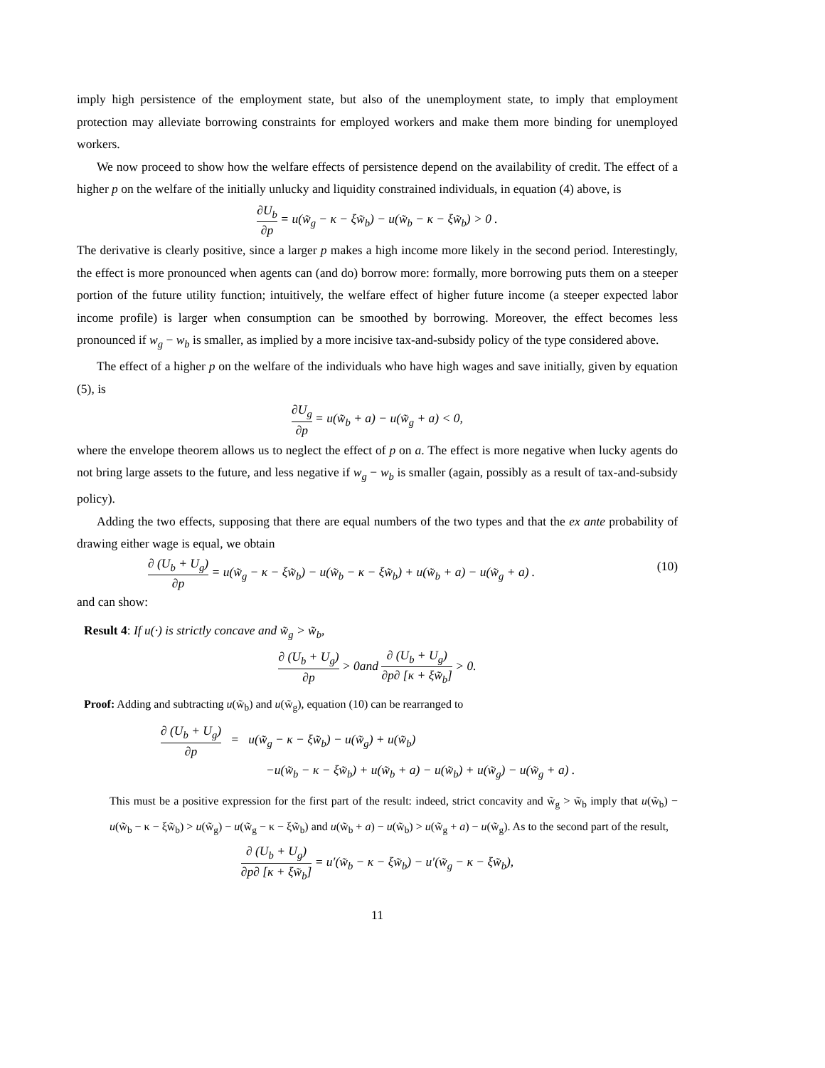imply high persistence of the employment state, but also of the unemployment state, to imply that employment protection may alleviate borrowing constraints for employed workers and make them more binding for unemployed workers.
We now proceed to show how the welfare effects of persistence depend on the availability of credit. The effect of a higher p on the welfare of the initially unlucky and liquidity constrained individuals, in equation (4) above, is
∂U<sub>b</sub> ∂p = u(w̃<sub>g</sub> − κ − ξw̃<sub>b</sub>) − u(w̃<sub>b</sub> − κ − ξw̃<sub>b</sub>) > 0 .
The derivative is clearly positive, since a larger p makes a high income more likely in the second period. Interestingly, the effect is more pronounced when agents can (and do) borrow more: formally, more borrowing puts them on a steeper portion of the future utility function; intuitively, the welfare effect of higher future income (a steeper expected labor income profile) is larger when consumption can be smoothed by borrowing. Moreover, the effect becomes less pronounced if w<sub>g</sub> − w<sub>b</sub> is smaller, as implied by a more incisive tax-and-subsidy policy of the type considered above.
The effect of a higher p on the welfare of the individuals who have high wages and save initially, given by equation (5), is
∂U<sub>g</sub> ∂p = u(w̃<sub>b</sub> + a) − u(w̃<sub>g</sub> + a) < 0,
where the envelope theorem allows us to neglect the effect of p on a. The effect is more negative when lucky agents do not bring large assets to the future, and less negative if w<sub>g</sub> − w<sub>b</sub> is smaller (again, possibly as a result of tax-and-subsidy policy).
Adding the two effects, supposing that there are equal numbers of the two types and that the ex ante probability of drawing either wage is equal, we obtain
∂ (U<sub>b</sub> + U<sub>g</sub>) ∂p = u(w̃<sub>g</sub> − κ − ξw̃<sub>b</sub>) − u(w̃<sub>b</sub> − κ − ξw̃<sub>b</sub>) + u(w̃<sub>b</sub> + a) − u(w̃<sub>g</sub> + a) . (10)
and can show:
Result 4: If u(·) is strictly concave and w̃<sub>g</sub> > w̃<sub>b</sub>,
∂ (U<sub>b</sub> + U<sub>g</sub>) ∂p > 0and ∂ (U<sub>b</sub> + U<sub>g</sub>) ∂p∂ [κ + ξw̃<sub>b</sub>] > 0.
Proof: Adding and subtracting u(w̃<sub>b</sub>) and u(w̃<sub>g</sub>), equation (10) can be rearranged to
∂ (U<sub>b</sub> + U<sub>g</sub>) ∂p = u(w̃<sub>g</sub> − κ − ξw̃<sub>b</sub>) − u(w̃<sub>g</sub>) + u(w̃<sub>b</sub>)
−u(w̃<sub>b</sub> − κ − ξw̃<sub>b</sub>) + u(w̃<sub>b</sub> + a) − u(w̃<sub>b</sub>) + u(w̃<sub>g</sub>) − u(w̃<sub>g</sub> + a) .
This must be a positive expression for the first part of the result: indeed, strict concavity and w̃<sub>g</sub> > w̃<sub>b</sub> imply that u(w̃<sub>b</sub>) − u(w̃<sub>b</sub> − κ − ξw̃<sub>b</sub>) > u(w̃<sub>g</sub>) − u(w̃<sub>g</sub> − κ − ξw̃<sub>b</sub>) and u(w̃<sub>b</sub> + a) − u(w̃<sub>b</sub>) > u(w̃<sub>g</sub> + a) − u(w̃<sub>g</sub>). As to the second part of the result,
∂ (U<sub>b</sub> + U<sub>g</sub>) ∂p∂ [κ + ξw̃<sub>b</sub>] = u′(w̃<sub>b</sub> − κ − ξw̃<sub>b</sub>) − u′(w̃<sub>g</sub> − κ − ξw̃<sub>b</sub>),
11